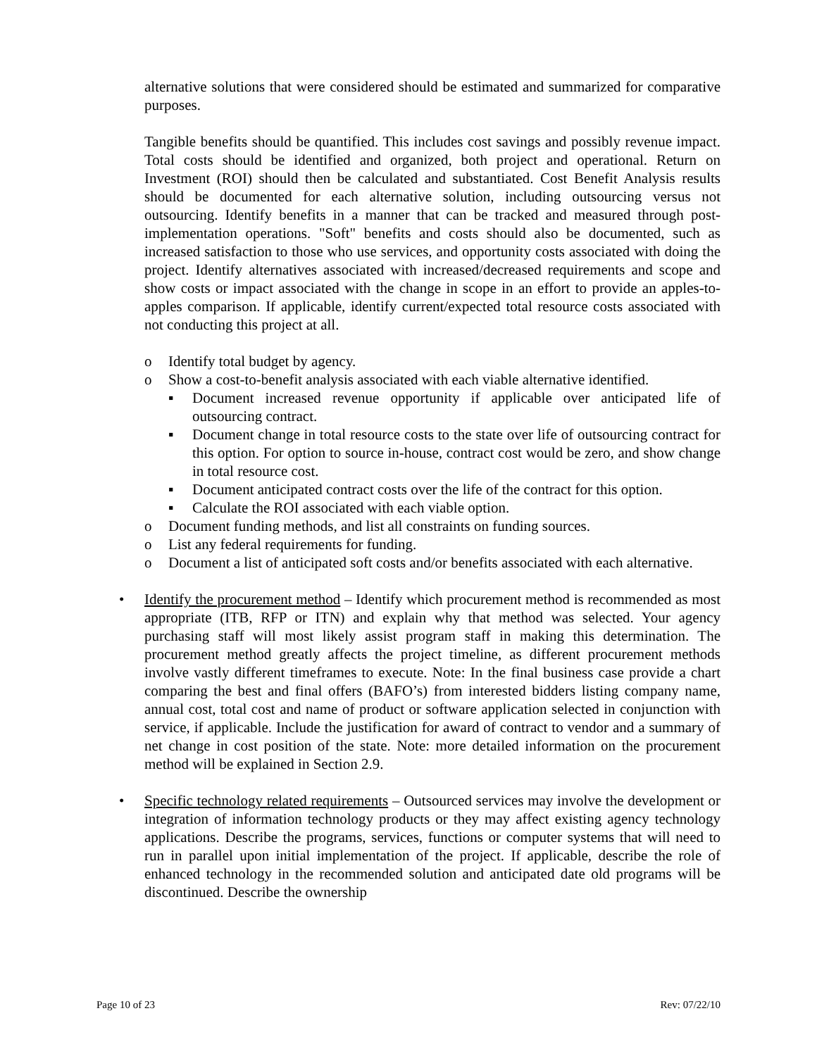alternative solutions that were considered should be estimated and summarized for comparative purposes.
Tangible benefits should be quantified. This includes cost savings and possibly revenue impact. Total costs should be identified and organized, both project and operational. Return on Investment (ROI) should then be calculated and substantiated. Cost Benefit Analysis results should be documented for each alternative solution, including outsourcing versus not outsourcing. Identify benefits in a manner that can be tracked and measured through post-implementation operations. "Soft" benefits and costs should also be documented, such as increased satisfaction to those who use services, and opportunity costs associated with doing the project. Identify alternatives associated with increased/decreased requirements and scope and show costs or impact associated with the change in scope in an effort to provide an apples-to-apples comparison. If applicable, identify current/expected total resource costs associated with not conducting this project at all.
o Identify total budget by agency.
o Show a cost-to-benefit analysis associated with each viable alternative identified.
▪ Document increased revenue opportunity if applicable over anticipated life of outsourcing contract.
▪ Document change in total resource costs to the state over life of outsourcing contract for this option. For option to source in-house, contract cost would be zero, and show change in total resource cost.
▪ Document anticipated contract costs over the life of the contract for this option.
▪ Calculate the ROI associated with each viable option.
o Document funding methods, and list all constraints on funding sources.
o List any federal requirements for funding.
o Document a list of anticipated soft costs and/or benefits associated with each alternative.
• Identify the procurement method – Identify which procurement method is recommended as most appropriate (ITB, RFP or ITN) and explain why that method was selected. Your agency purchasing staff will most likely assist program staff in making this determination. The procurement method greatly affects the project timeline, as different procurement methods involve vastly different timeframes to execute. Note: In the final business case provide a chart comparing the best and final offers (BAFO’s) from interested bidders listing company name, annual cost, total cost and name of product or software application selected in conjunction with service, if applicable. Include the justification for award of contract to vendor and a summary of net change in cost position of the state. Note: more detailed information on the procurement method will be explained in Section 2.9.
• Specific technology related requirements – Outsourced services may involve the development or integration of information technology products or they may affect existing agency technology applications. Describe the programs, services, functions or computer systems that will need to run in parallel upon initial implementation of the project. If applicable, describe the role of enhanced technology in the recommended solution and anticipated date old programs will be discontinued. Describe the ownership
Page 10 of 23 Rev: 07/22/10